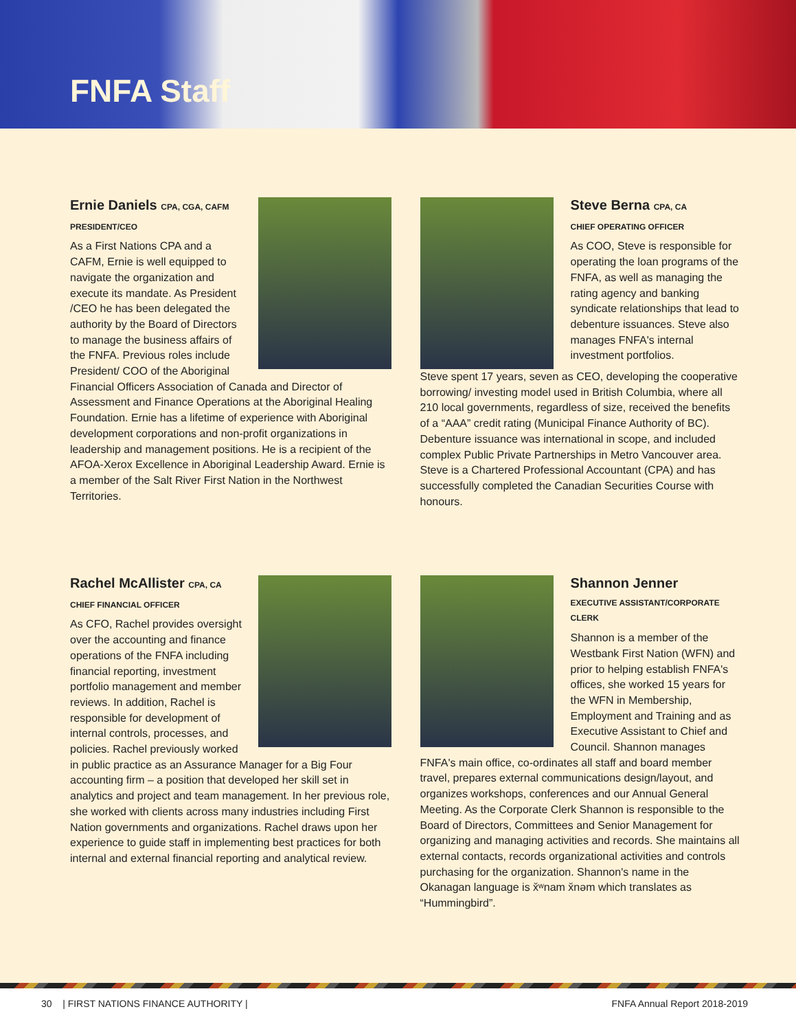FNFA Staff
Ernie Daniels CPA, CGA, CAFM
PRESIDENT/CEO
As a First Nations CPA and a CAFM, Ernie is well equipped to navigate the organization and execute its mandate. As President /CEO he has been delegated the authority by the Board of Directors to manage the business affairs of the FNFA. Previous roles include President/ COO of the Aboriginal Financial Officers Association of Canada and Director of Assessment and Finance Operations at the Aboriginal Healing Foundation. Ernie has a lifetime of experience with Aboriginal development corporations and non-profit organizations in leadership and management positions. He is a recipient of the AFOA-Xerox Excellence in Aboriginal Leadership Award. Ernie is a member of the Salt River First Nation in the Northwest Territories.
Steve Berna CPA, CA
CHIEF OPERATING OFFICER
As COO, Steve is responsible for operating the loan programs of the FNFA, as well as managing the rating agency and banking syndicate relationships that lead to debenture issuances. Steve also manages FNFA's internal investment portfolios.
Steve spent 17 years, seven as CEO, developing the cooperative borrowing/ investing model used in British Columbia, where all 210 local governments, regardless of size, received the benefits of a “AAA” credit rating (Municipal Finance Authority of BC). Debenture issuance was international in scope, and included complex Public Private Partnerships in Metro Vancouver area. Steve is a Chartered Professional Accountant (CPA) and has successfully completed the Canadian Securities Course with honours.
Rachel McAllister CPA, CA
CHIEF FINANCIAL OFFICER
As CFO, Rachel provides oversight over the accounting and finance operations of the FNFA including financial reporting, investment portfolio management and member reviews. In addition, Rachel is responsible for development of internal controls, processes, and policies. Rachel previously worked in public practice as an Assurance Manager for a Big Four accounting firm – a position that developed her skill set in analytics and project and team management. In her previous role, she worked with clients across many industries including First Nation governments and organizations. Rachel draws upon her experience to guide staff in implementing best practices for both internal and external financial reporting and analytical review.
Shannon Jenner
EXECUTIVE ASSISTANT/CORPORATE CLERK
Shannon is a member of the Westbank First Nation (WFN) and prior to helping establish FNFA's offices, she worked 15 years for the WFN in Membership, Employment and Training and as Executive Assistant to Chief and Council. Shannon manages FNFA's main office, co-ordinates all staff and board member travel, prepares external communications design/layout, and organizes workshops, conferences and our Annual General Meeting. As the Corporate Clerk Shannon is responsible to the Board of Directors, Committees and Senior Management for organizing and managing activities and records. She maintains all external contacts, records organizational activities and controls purchasing for the organization. Shannon's name in the Okanagan language is x̌ʷnam x̌nəm which translates as “Hummingbird”.
30 | FIRST NATIONS FINANCE AUTHORITY | FNFA Annual Report 2018-2019